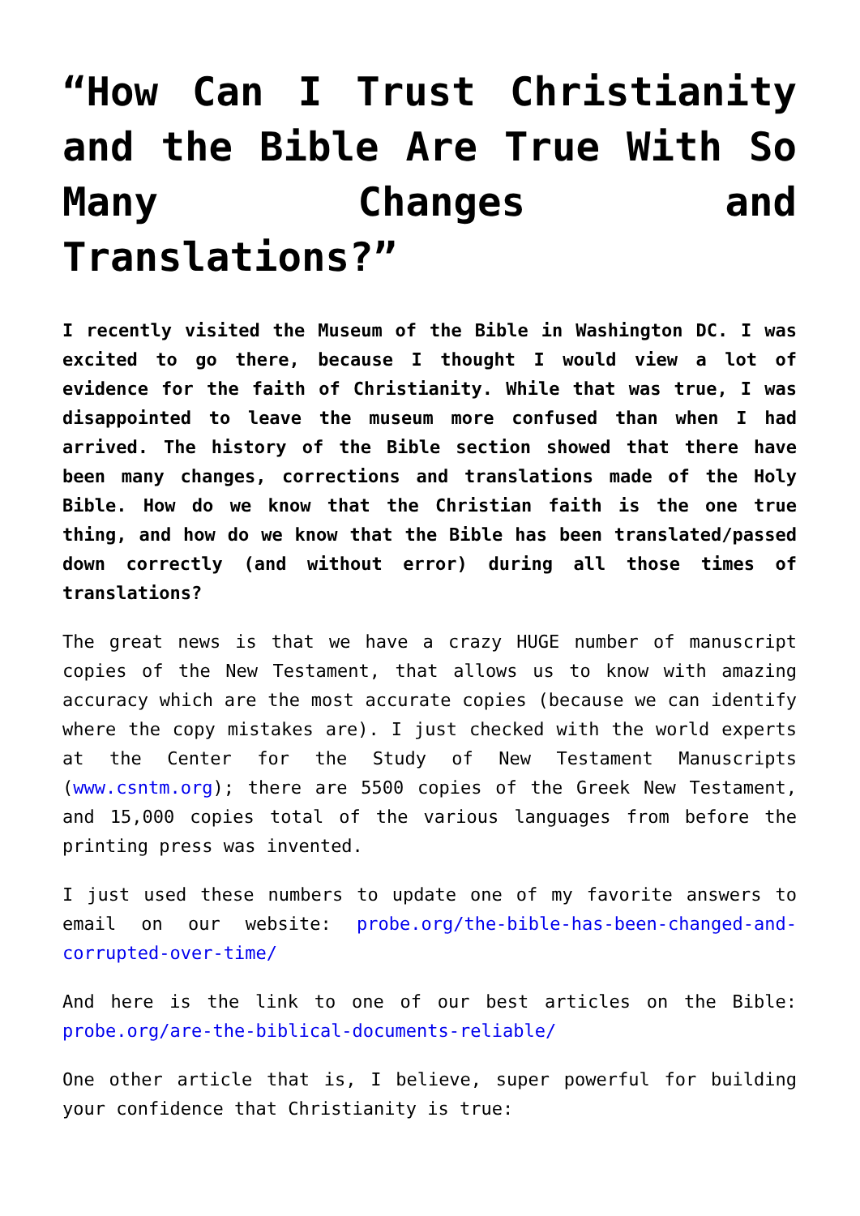“How Can I Trust Christianity and the Bible Are True With So Many Changes and Translations?”
I recently visited the Museum of the Bible in Washington DC. I was excited to go there, because I thought I would view a lot of evidence for the faith of Christianity. While that was true, I was disappointed to leave the museum more confused than when I had arrived. The history of the Bible section showed that there have been many changes, corrections and translations made of the Holy Bible. How do we know that the Christian faith is the one true thing, and how do we know that the Bible has been translated/passed down correctly (and without error) during all those times of translations?
The great news is that we have a crazy HUGE number of manuscript copies of the New Testament, that allows us to know with amazing accuracy which are the most accurate copies (because we can identify where the copy mistakes are). I just checked with the world experts at the Center for the Study of New Testament Manuscripts (www.csntm.org); there are 5500 copies of the Greek New Testament, and 15,000 copies total of the various languages from before the printing press was invented.
I just used these numbers to update one of my favorite answers to email on our website: probe.org/the-bible-has-been-changed-and-corrupted-over-time/
And here is the link to one of our best articles on the Bible: probe.org/are-the-biblical-documents-reliable/
One other article that is, I believe, super powerful for building your confidence that Christianity is true: